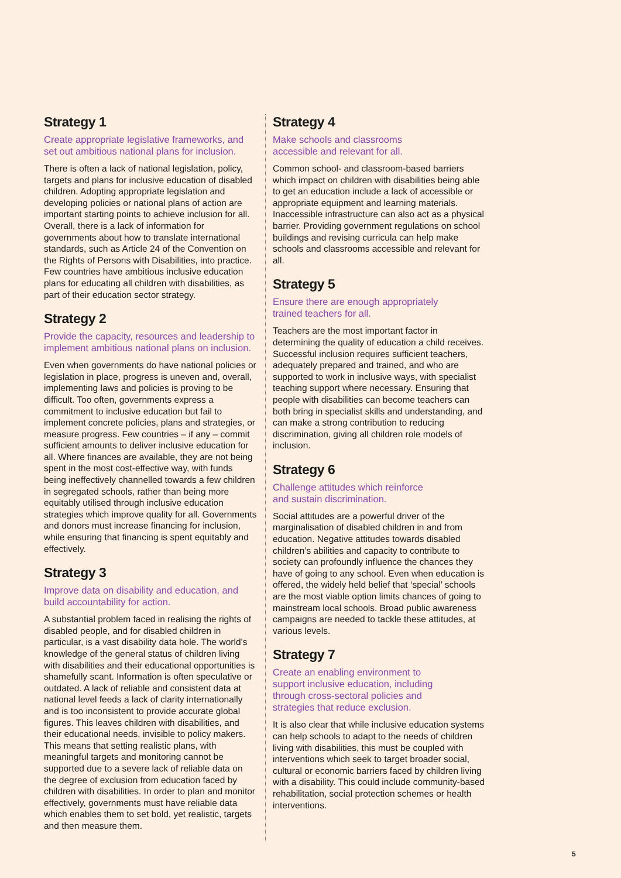Strategy 1
Create appropriate legislative frameworks, and set out ambitious national plans for inclusion.
There is often a lack of national legislation, policy, targets and plans for inclusive education of disabled children. Adopting appropriate legislation and developing policies or national plans of action are important starting points to achieve inclusion for all. Overall, there is a lack of information for governments about how to translate international standards, such as Article 24 of the Convention on the Rights of Persons with Disabilities, into practice. Few countries have ambitious inclusive education plans for educating all children with disabilities, as part of their education sector strategy.
Strategy 2
Provide the capacity, resources and leadership to implement ambitious national plans on inclusion.
Even when governments do have national policies or legislation in place, progress is uneven and, overall, implementing laws and policies is proving to be difficult. Too often, governments express a commitment to inclusive education but fail to implement concrete policies, plans and strategies, or measure progress. Few countries – if any – commit sufficient amounts to deliver inclusive education for all. Where finances are available, they are not being spent in the most cost-effective way, with funds being ineffectively channelled towards a few children in segregated schools, rather than being more equitably utilised through inclusive education strategies which improve quality for all. Governments and donors must increase financing for inclusion, while ensuring that financing is spent equitably and effectively.
Strategy 3
Improve data on disability and education, and build accountability for action.
A substantial problem faced in realising the rights of disabled people, and for disabled children in particular, is a vast disability data hole. The world’s knowledge of the general status of children living with disabilities and their educational opportunities is shamefully scant. Information is often speculative or outdated. A lack of reliable and consistent data at national level feeds a lack of clarity internationally and is too inconsistent to provide accurate global figures. This leaves children with disabilities, and their educational needs, invisible to policy makers. This means that setting realistic plans, with meaningful targets and monitoring cannot be supported due to a severe lack of reliable data on the degree of exclusion from education faced by children with disabilities. In order to plan and monitor effectively, governments must have reliable data which enables them to set bold, yet realistic, targets and then measure them.
Strategy 4
Make schools and classrooms
accessible and relevant for all.
Common school- and classroom-based barriers which impact on children with disabilities being able to get an education include a lack of accessible or appropriate equipment and learning materials. Inaccessible infrastructure can also act as a physical barrier. Providing government regulations on school buildings and revising curricula can help make schools and classrooms accessible and relevant for all.
Strategy 5
Ensure there are enough appropriately
trained teachers for all.
Teachers are the most important factor in determining the quality of education a child receives. Successful inclusion requires sufficient teachers, adequately prepared and trained, and who are supported to work in inclusive ways, with specialist teaching support where necessary. Ensuring that people with disabilities can become teachers can both bring in specialist skills and understanding, and can make a strong contribution to reducing discrimination, giving all children role models of inclusion.
Strategy 6
Challenge attitudes which reinforce
and sustain discrimination.
Social attitudes are a powerful driver of the marginalisation of disabled children in and from education. Negative attitudes towards disabled children’s abilities and capacity to contribute to society can profoundly influence the chances they have of going to any school. Even when education is offered, the widely held belief that ‘special’ schools are the most viable option limits chances of going to mainstream local schools. Broad public awareness campaigns are needed to tackle these attitudes, at various levels.
Strategy 7
Create an enabling environment to
support inclusive education, including
through cross-sectoral policies and
strategies that reduce exclusion.
It is also clear that while inclusive education systems can help schools to adapt to the needs of children living with disabilities, this must be coupled with interventions which seek to target broader social, cultural or economic barriers faced by children living with a disability. This could include community-based rehabilitation, social protection schemes or health interventions.
5